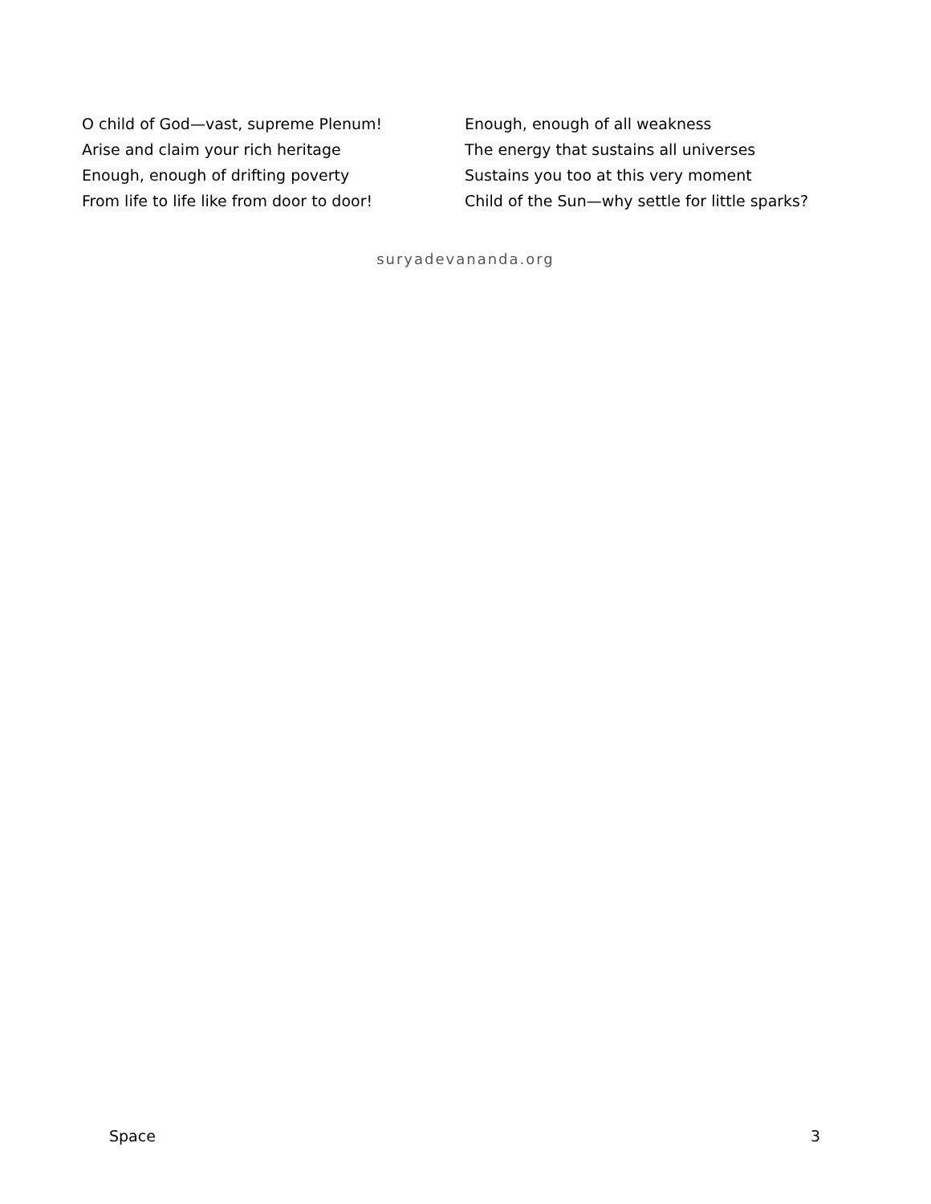O child of God—vast, supreme Plenum!
Arise and claim your rich heritage
Enough, enough of drifting poverty
From life to life like from door to door!
Enough, enough of all weakness
The energy that sustains all universes
Sustains you too at this very moment
Child of the Sun—why settle for little sparks?
suryadevananda.org
Space 3